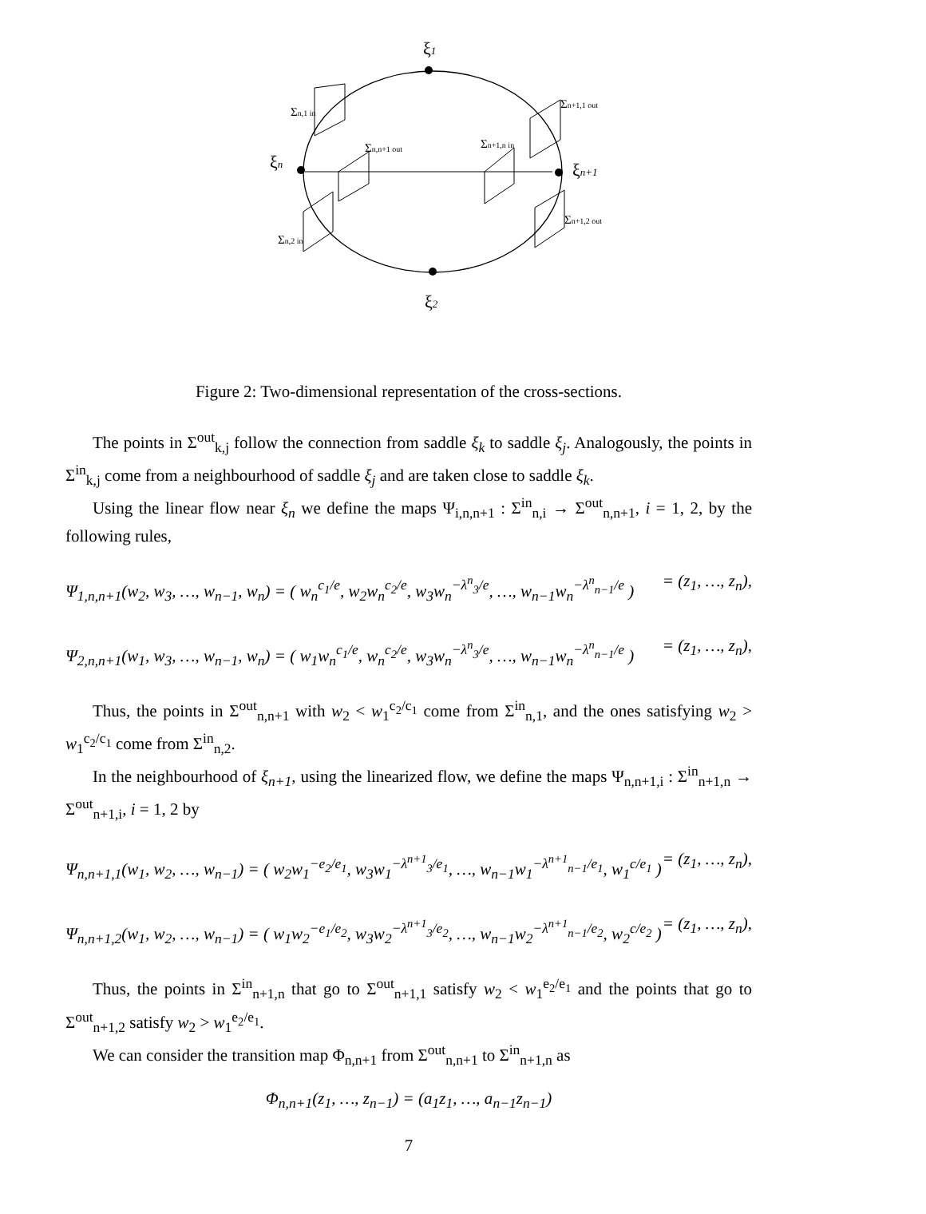ξ1
ξn
ξn+1
ξ2
Σn,1 in
Σn,n+1 out
Σn+1,n in
Σn+1,1 out
Σn+1,2 out
Σn,2 in
Figure 2: Two-dimensional representation of the cross-sections.
The points in Σ<sup>out</sup><sub>k,j</sub> follow the connection from saddle ξ<sub>k</sub> to saddle ξ<sub>j</sub>. Analogously, the points in Σ<sup>in</sup><sub>k,j</sub> come from a neighbourhood of saddle ξ<sub>j</sub> and are taken close to saddle ξ<sub>k</sub>.
Using the linear flow near ξ<sub>n</sub> we define the maps Ψ<sub>i,n,n+1</sub> : Σ<sup>in</sup><sub>n,i</sub> → Σ<sup>out</sup><sub>n,n+1</sub>, i = 1, 2, by the following rules,
Ψ<sub>1,n,n+1</sub>(w<sub>2</sub>, w<sub>3</sub>, …, w<sub>n−1</sub>, w<sub>n</sub>) = ( w<sub>n</sub><sup>c<sub>1</sub>/e</sup>, w<sub>2</sub>w<sub>n</sub><sup>c<sub>2</sub>/e</sup>, w<sub>3</sub>w<sub>n</sub><sup>−λ<sup>n</sup><sub>3</sub>/e</sup>, …, w<sub>n−1</sub>w<sub>n</sub><sup>−λ<sup>n</sup><sub>n−1</sub>/e</sup> ) = (z<sub>1</sub>, …, z<sub>n</sub>),
Ψ<sub>2,n,n+1</sub>(w<sub>1</sub>, w<sub>3</sub>, …, w<sub>n−1</sub>, w<sub>n</sub>) = ( w<sub>1</sub>w<sub>n</sub><sup>c<sub>1</sub>/e</sup>, w<sub>n</sub><sup>c<sub>2</sub>/e</sup>, w<sub>3</sub>w<sub>n</sub><sup>−λ<sup>n</sup><sub>3</sub>/e</sup>, …, w<sub>n−1</sub>w<sub>n</sub><sup>−λ<sup>n</sup><sub>n−1</sub>/e</sup> ) = (z<sub>1</sub>, …, z<sub>n</sub>),
Thus, the points in Σ<sup>out</sup><sub>n,n+1</sub> with w<sub>2</sub> < w<sub>1</sub><sup>c<sub>2</sub>/c<sub>1</sub></sup> come from Σ<sup>in</sup><sub>n,1</sub>, and the ones satisfying w<sub>2</sub> > w<sub>1</sub><sup>c<sub>2</sub>/c<sub>1</sub></sup> come from Σ<sup>in</sup><sub>n,2</sub>.
In the neighbourhood of ξ<sub>n+1</sub>, using the linearized flow, we define the maps Ψ<sub>n,n+1,i</sub> : Σ<sup>in</sup><sub>n+1,n</sub> → Σ<sup>out</sup><sub>n+1,i</sub>, i = 1, 2 by
Ψ<sub>n,n+1,1</sub>(w<sub>1</sub>, w<sub>2</sub>, …, w<sub>n−1</sub>) = ( w<sub>2</sub>w<sub>1</sub><sup>−e<sub>2</sub>/e<sub>1</sub></sup>, w<sub>3</sub>w<sub>1</sub><sup>−λ<sup>n+1</sup><sub>3</sub>/e<sub>1</sub></sup>, …, w<sub>n−1</sub>w<sub>1</sub><sup>−λ<sup>n+1</sup><sub>n−1</sub>/e<sub>1</sub></sup>, w<sub>1</sub><sup>c/e<sub>1</sub></sup> ) = (z<sub>1</sub>, …, z<sub>n</sub>),
Ψ<sub>n,n+1,2</sub>(w<sub>1</sub>, w<sub>2</sub>, …, w<sub>n−1</sub>) = ( w<sub>1</sub>w<sub>2</sub><sup>−e<sub>1</sub>/e<sub>2</sub></sup>, w<sub>3</sub>w<sub>2</sub><sup>−λ<sup>n+1</sup><sub>3</sub>/e<sub>2</sub></sup>, …, w<sub>n−1</sub>w<sub>2</sub><sup>−λ<sup>n+1</sup><sub>n−1</sub>/e<sub>2</sub></sup>, w<sub>2</sub><sup>c/e<sub>2</sub></sup> ) = (z<sub>1</sub>, …, z<sub>n</sub>),
Thus, the points in Σ<sup>in</sup><sub>n+1,n</sub> that go to Σ<sup>out</sup><sub>n+1,1</sub> satisfy w<sub>2</sub> < w<sub>1</sub><sup>e<sub>2</sub>/e<sub>1</sub></sup> and the points that go to Σ<sup>out</sup><sub>n+1,2</sub> satisfy w<sub>2</sub> > w<sub>1</sub><sup>e<sub>2</sub>/e<sub>1</sub></sup>.
We can consider the transition map Φ<sub>n,n+1</sub> from Σ<sup>out</sup><sub>n,n+1</sub> to Σ<sup>in</sup><sub>n+1,n</sub> as
Φ<sub>n,n+1</sub>(z<sub>1</sub>, …, z<sub>n−1</sub>) = (a<sub>1</sub>z<sub>1</sub>, …, a<sub>n−1</sub>z<sub>n−1</sub>)
7